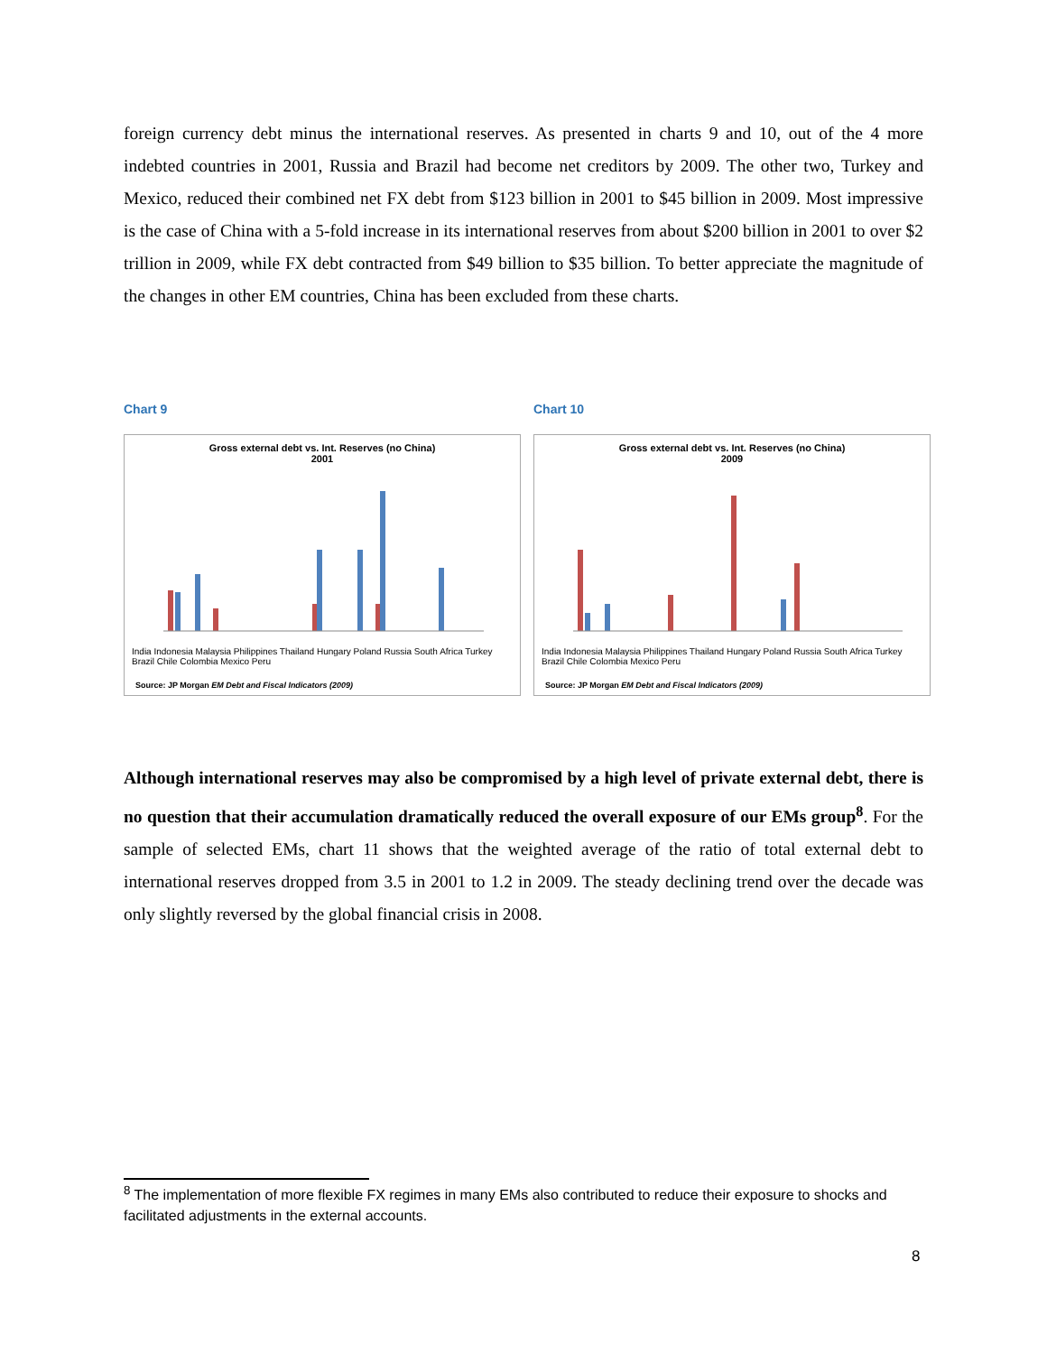foreign currency debt minus the international reserves. As presented in charts 9 and 10, out of the 4 more indebted countries in 2001, Russia and Brazil had become net creditors by 2009. The other two, Turkey and Mexico, reduced their combined net FX debt from $123 billion in 2001 to $45 billion in 2009. Most impressive is the case of China with a 5-fold increase in its international reserves from about $200 billion in 2001 to over $2 trillion in 2009, while FX debt contracted from $49 billion to $35 billion. To better appreciate the magnitude of the changes in other EM countries, China has been excluded from these charts.
Chart 9
Gross external debt vs. Int. Reserves (no China)
2001
India Indonesia Malaysia Philippines Thailand Hungary Poland Russia South Africa Turkey Brazil Chile Colombia Mexico Peru
Source: JP Morgan EM Debt and Fiscal Indicators (2009)
Chart 10
Gross external debt vs. Int. Reserves (no China)
2009
India Indonesia Malaysia Philippines Thailand Hungary Poland Russia South Africa Turkey Brazil Chile Colombia Mexico Peru
Source: JP Morgan EM Debt and Fiscal Indicators (2009)
Although international reserves may also be compromised by a high level of private external debt, there is no question that their accumulation dramatically reduced the overall exposure of our EMs group<sup>8</sup>. For the sample of selected EMs, chart 11 shows that the weighted average of the ratio of total external debt to international reserves dropped from 3.5 in 2001 to 1.2 in 2009. The steady declining trend over the decade was only slightly reversed by the global financial crisis in 2008.
<sup>8</sup> The implementation of more flexible FX regimes in many EMs also contributed to reduce their exposure to shocks and facilitated adjustments in the external accounts.
8